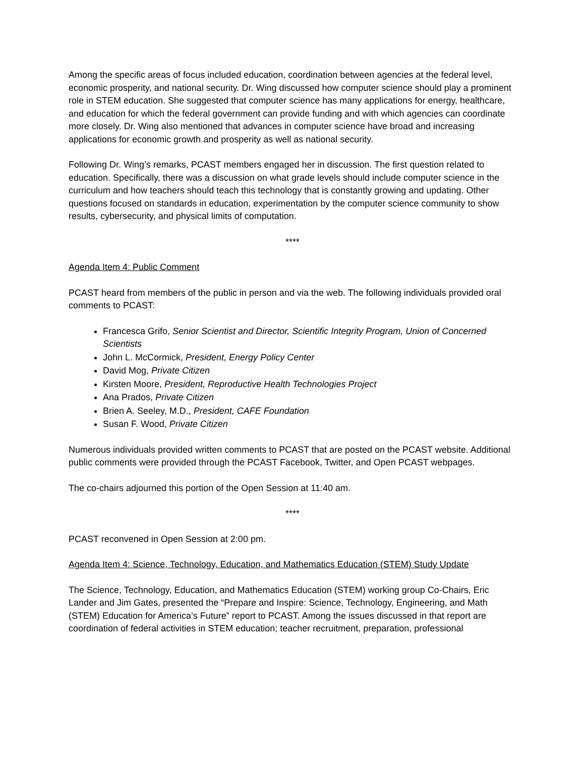Among the specific areas of focus included education, coordination between agencies at the federal level, economic prosperity, and national security. Dr. Wing discussed how computer science should play a prominent role in STEM education. She suggested that computer science has many applications for energy, healthcare, and education for which the federal government can provide funding and with which agencies can coordinate more closely. Dr. Wing also mentioned that advances in computer science have broad and increasing applications for economic growth and prosperity as well as national security.
Following Dr. Wing’s remarks, PCAST members engaged her in discussion. The first question related to education. Specifically, there was a discussion on what grade levels should include computer science in the curriculum and how teachers should teach this technology that is constantly growing and updating. Other questions focused on standards in education, experimentation by the computer science community to show results, cybersecurity, and physical limits of computation.
****
Agenda Item 4: Public Comment
PCAST heard from members of the public in person and via the web. The following individuals provided oral comments to PCAST:
Francesca Grifo, Senior Scientist and Director, Scientific Integrity Program, Union of Concerned Scientists
John L. McCormick, President, Energy Policy Center
David Mog, Private Citizen
Kirsten Moore, President, Reproductive Health Technologies Project
Ana Prados, Private Citizen
Brien A. Seeley, M.D., President, CAFE Foundation
Susan F. Wood, Private Citizen
Numerous individuals provided written comments to PCAST that are posted on the PCAST website. Additional public comments were provided through the PCAST Facebook, Twitter, and Open PCAST webpages.
The co-chairs adjourned this portion of the Open Session at 11:40 am.
****
PCAST reconvened in Open Session at 2:00 pm.
Agenda Item 4: Science, Technology, Education, and Mathematics Education (STEM) Study Update
The Science, Technology, Education, and Mathematics Education (STEM) working group Co-Chairs, Eric Lander and Jim Gates, presented the “Prepare and Inspire: Science, Technology, Engineering, and Math (STEM) Education for America’s Future” report to PCAST. Among the issues discussed in that report are coordination of federal activities in STEM education; teacher recruitment, preparation, professional